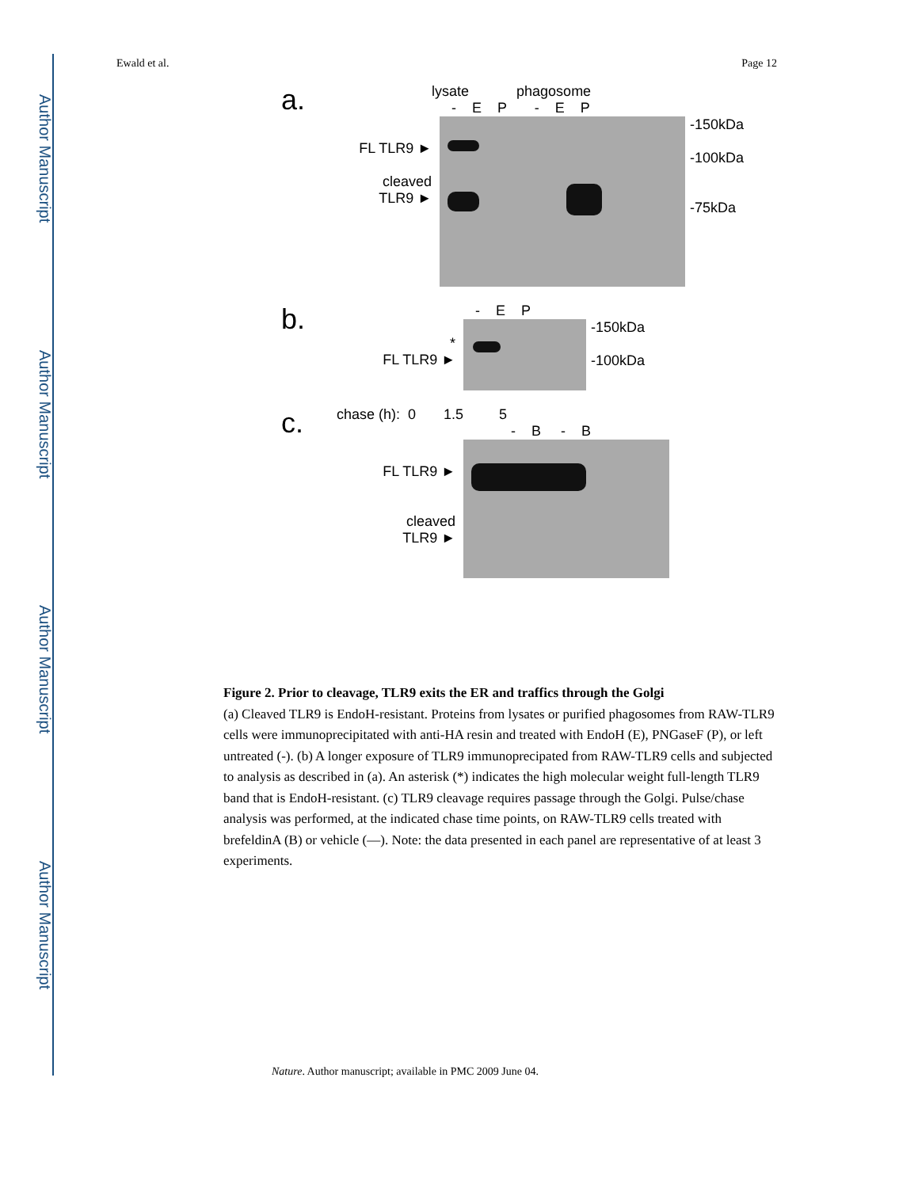Author Manuscript
Author Manuscript
Author Manuscript
Author Manuscript
Ewald et al. Page 12
a.
lysate phagosome
- E P - E P
FL TLR9 ►
cleaved
TLR9 ►
-150kDa
-100kDa
-75kDa
b.
- E P
*
FL TLR9 ►
-150kDa
-100kDa
c.
chase (h): 0 1.5 5
- B - B
FL TLR9 ►
cleaved
TLR9 ►
Figure 2. Prior to cleavage, TLR9 exits the ER and traffics through the Golgi
(a) Cleaved TLR9 is EndoH-resistant. Proteins from lysates or purified phagosomes from RAW-TLR9 cells were immunoprecipitated with anti-HA resin and treated with EndoH (E), PNGaseF (P), or left untreated (-). (b) A longer exposure of TLR9 immunoprecipated from RAW-TLR9 cells and subjected to analysis as described in (a). An asterisk (*) indicates the high molecular weight full-length TLR9 band that is EndoH-resistant. (c) TLR9 cleavage requires passage through the Golgi. Pulse/chase analysis was performed, at the indicated chase time points, on RAW-TLR9 cells treated with brefeldinA (B) or vehicle (—). Note: the data presented in each panel are representative of at least 3 experiments.
Nature. Author manuscript; available in PMC 2009 June 04.